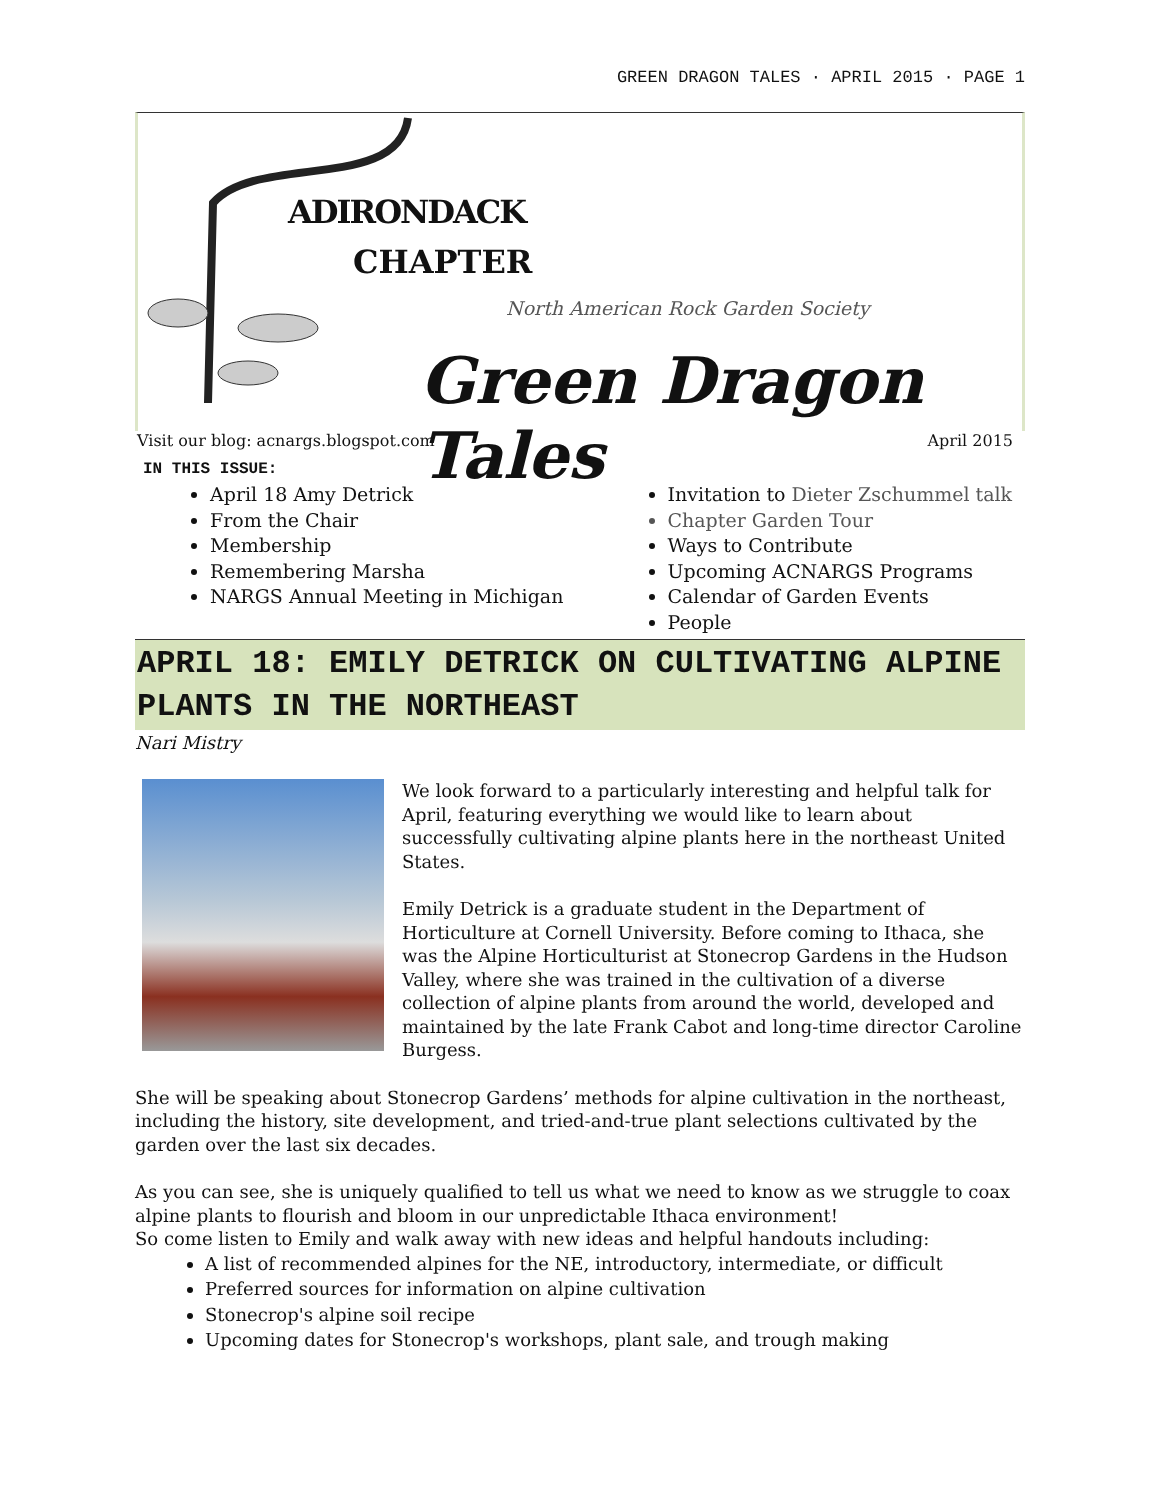GREEN DRAGON TALES · APRIL 2015 · PAGE 1
ADIRONDACK
CHAPTER
North American Rock Garden Society
Green Dragon Tales
Visit our blog: acnargs.blogspot.com April 2015
IN THIS ISSUE:
April 18 Amy Detrick
From the Chair
Membership
Remembering Marsha
NARGS Annual Meeting in Michigan
Invitation to Dieter Zschummel talk
Chapter Garden Tour
Ways to Contribute
Upcoming ACNARGS Programs
Calendar of Garden Events
People
APRIL 18: EMILY DETRICK ON CULTIVATING ALPINE PLANTS IN THE NORTHEAST
Nari Mistry
We look forward to a particularly interesting and helpful talk for April, featuring everything we would like to learn about successfully cultivating alpine plants here in the northeast United States.
Emily Detrick is a graduate student in the Department of Horticulture at Cornell University. Before coming to Ithaca, she was the Alpine Horticulturist at Stonecrop Gardens in the Hudson Valley, where she was trained in the cultivation of a diverse collection of alpine plants from around the world, developed and maintained by the late Frank Cabot and long-time director Caroline Burgess.
She will be speaking about Stonecrop Gardens’ methods for alpine cultivation in the northeast, including the history, site development, and tried-and-true plant selections cultivated by the garden over the last six decades.
As you can see, she is uniquely qualified to tell us what we need to know as we struggle to coax alpine plants to flourish and bloom in our unpredictable Ithaca environment!
So come listen to Emily and walk away with new ideas and helpful handouts including:
A list of recommended alpines for the NE, introductory, intermediate, or difficult
Preferred sources for information on alpine cultivation
Stonecrop's alpine soil recipe
Upcoming dates for Stonecrop's workshops, plant sale, and trough making